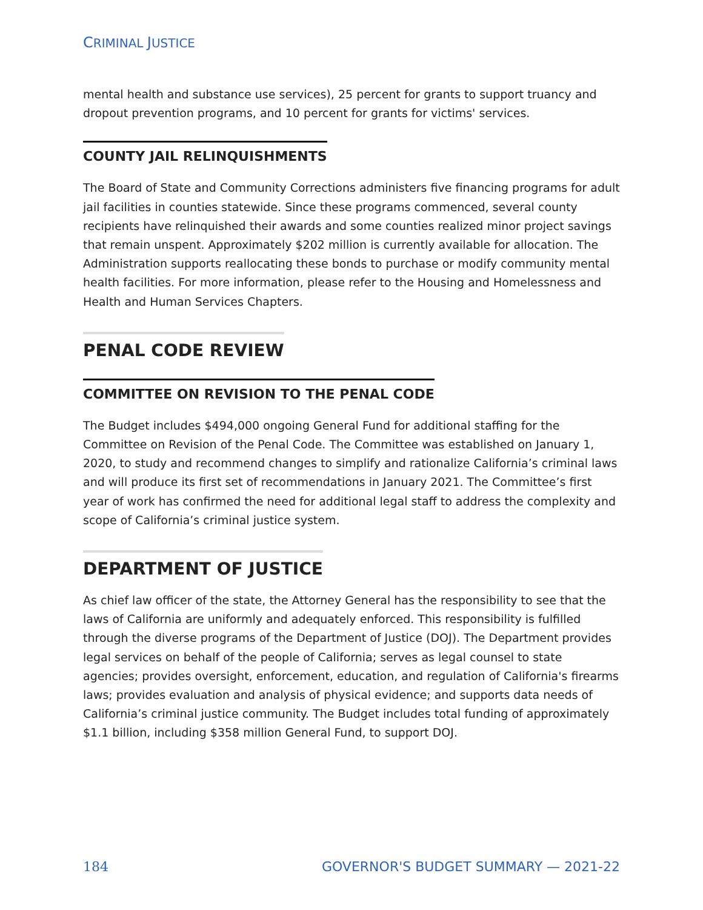CRIMINAL JUSTICE
mental health and substance use services), 25 percent for grants to support truancy and dropout prevention programs, and 10 percent for grants for victims' services.
COUNTY JAIL RELINQUISHMENTS
The Board of State and Community Corrections administers five financing programs for adult jail facilities in counties statewide. Since these programs commenced, several county recipients have relinquished their awards and some counties realized minor project savings that remain unspent. Approximately $202 million is currently available for allocation. The Administration supports reallocating these bonds to purchase or modify community mental health facilities. For more information, please refer to the Housing and Homelessness and Health and Human Services Chapters.
PENAL CODE REVIEW
COMMITTEE ON REVISION TO THE PENAL CODE
The Budget includes $494,000 ongoing General Fund for additional staffing for the Committee on Revision of the Penal Code. The Committee was established on January 1, 2020, to study and recommend changes to simplify and rationalize California’s criminal laws and will produce its first set of recommendations in January 2021. The Committee’s first year of work has confirmed the need for additional legal staff to address the complexity and scope of California’s criminal justice system.
DEPARTMENT OF JUSTICE
As chief law officer of the state, the Attorney General has the responsibility to see that the laws of California are uniformly and adequately enforced. This responsibility is fulfilled through the diverse programs of the Department of Justice (DOJ). The Department provides legal services on behalf of the people of California; serves as legal counsel to state agencies; provides oversight, enforcement, education, and regulation of California's firearms laws; provides evaluation and analysis of physical evidence; and supports data needs of California’s criminal justice community. The Budget includes total funding of approximately $1.1 billion, including $358 million General Fund, to support DOJ.
184 GOVERNOR'S BUDGET SUMMARY — 2021-22